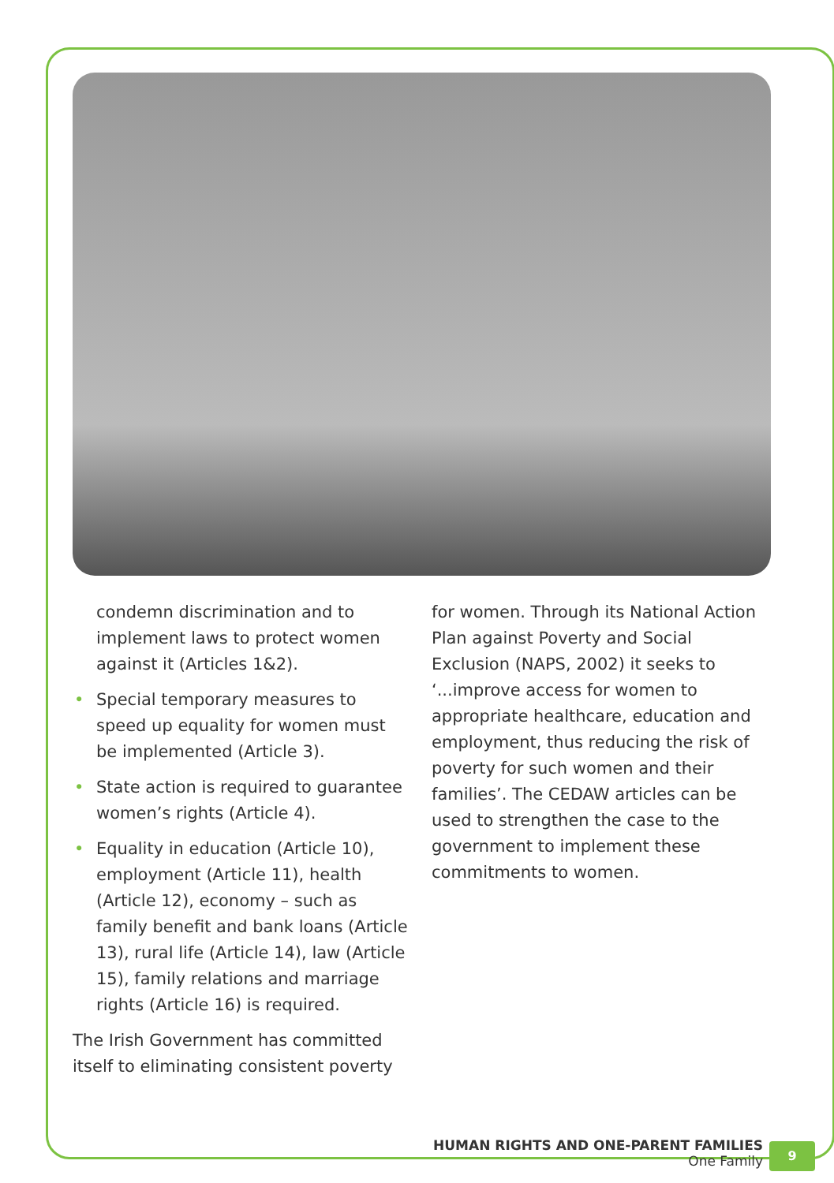condemn discrimination and to implement laws to protect women against it (Articles 1&2).
• Special temporary measures to speed up equality for women must be implemented (Article 3).
• State action is required to guarantee women’s rights (Article 4).
• Equality in education (Article 10), employment (Article 11), health (Article 12), economy – such as family benefit and bank loans (Article 13), rural life (Article 14), law (Article 15), family relations and marriage rights (Article 16) is required.
The Irish Government has committed itself to eliminating consistent poverty
for women. Through its National Action Plan against Poverty and Social Exclusion (NAPS, 2002) it seeks to ‘...improve access for women to appropriate healthcare, education and employment, thus reducing the risk of poverty for such women and their families’. The CEDAW articles can be used to strengthen the case to the government to implement these commitments to women.
HUMAN RIGHTS AND ONE-PARENT FAMILIES
One Family
9